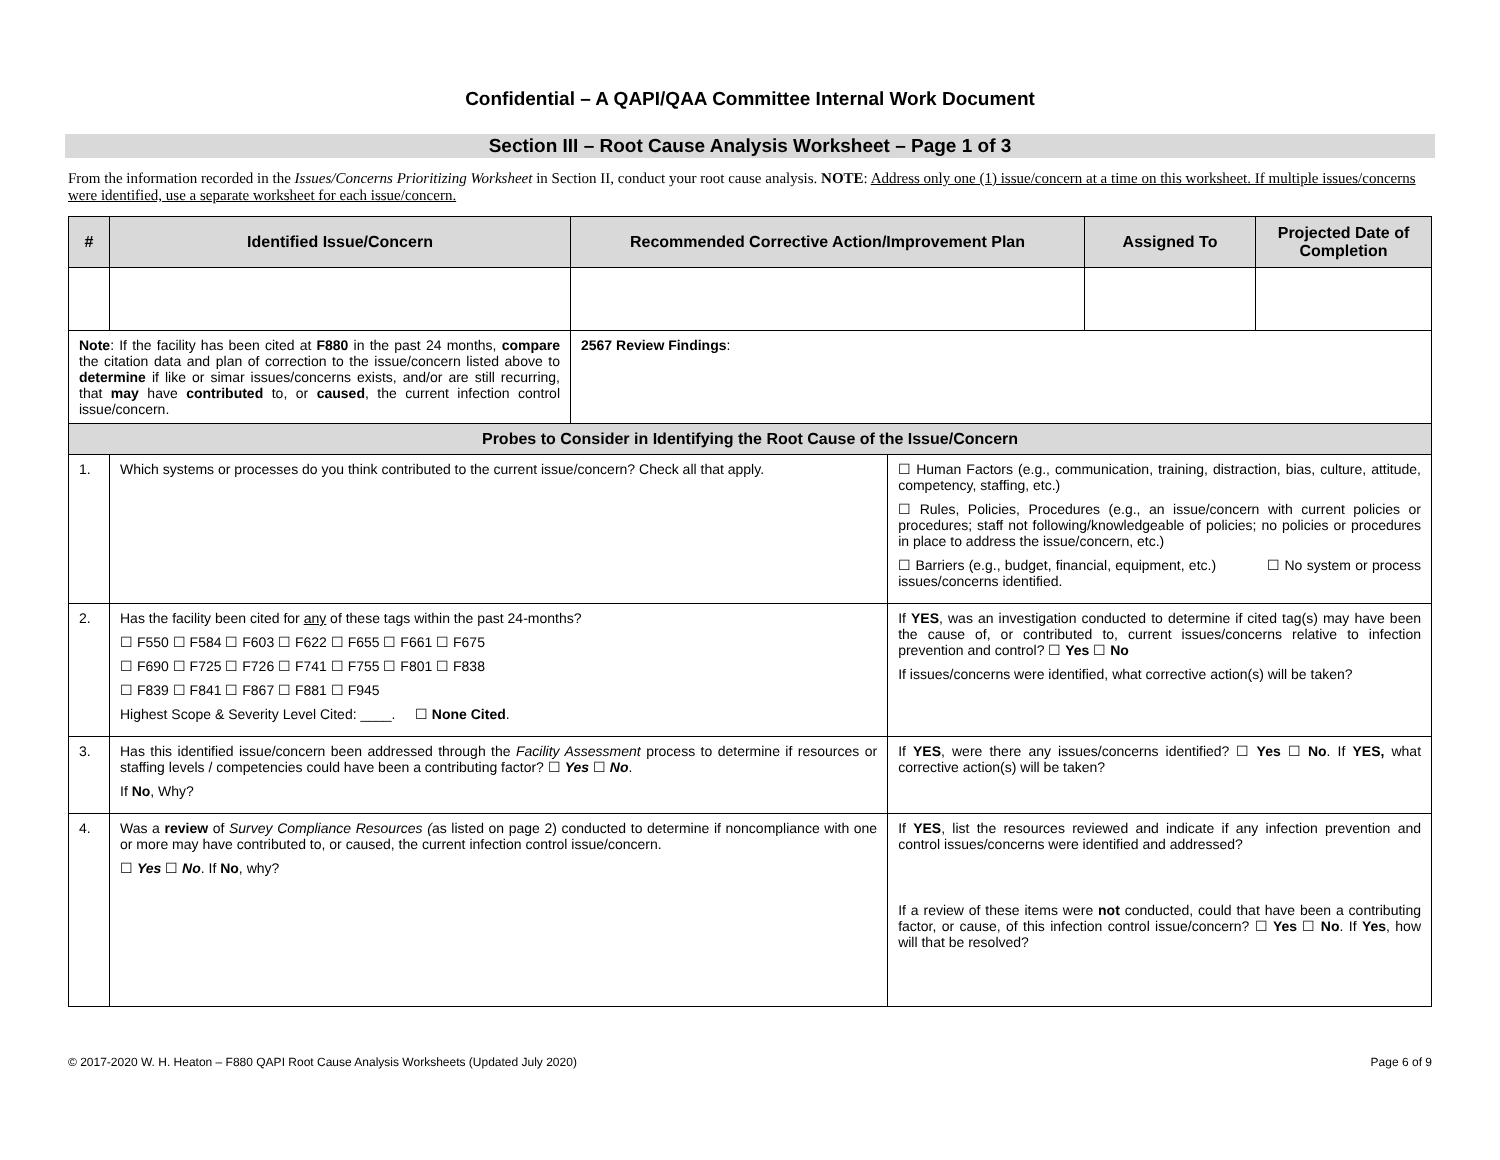Confidential – A QAPI/QAA Committee Internal Work Document
Section III – Root Cause Analysis Worksheet – Page 1 of 3
From the information recorded in the Issues/Concerns Prioritizing Worksheet in Section II, conduct your root cause analysis. NOTE: Address only one (1) issue/concern at a time on this worksheet. If multiple issues/concerns were identified, use a separate worksheet for each issue/concern.
| # | Identified Issue/Concern | Recommended Corrective Action/Improvement Plan | | Assigned To | Projected Date of Completion |
| --- | --- | --- | --- | --- | --- |
| Note : If the facility has been cited at F880 in the past 24 months, compare the citation data and plan of correction to the issue/concern listed above to determine if like or simar issues/concerns exists, and/or are still recurring, that may have contributed to, or caused , the current infection control issue/concern. | | 2567 Review Findings : | | | |
| Probes to Consider in Identifying the Root Cause of the Issue/Concern | | | | | |
| 1. | Which systems or processes do you think contributed to the current issue/concern? Check all that apply. | | ☐ Human Factors (e.g., communication, training, distraction, bias, culture, attitude, competency, staffing, etc.) ☐ Rules, Policies, Procedures (e.g., an issue/concern with current policies or procedures; staff not following/knowledgeable of policies; no policies or procedures in place to address the issue/concern, etc.) ☐ Barriers (e.g., budget, financial, equipment, etc.) ☐ No system or process issues/concerns identified. | | |
| 2. | Has the facility been cited for any of these tags within the past 24-months? ☐ F550 ☐ F584 ☐ F603 ☐ F622 ☐ F655 ☐ F661 ☐ F675 ☐ F690 ☐ F725 ☐ F726 ☐ F741 ☐ F755 ☐ F801 ☐ F838 ☐ F839 ☐ F841 ☐ F867 ☐ F881 ☐ F945 Highest Scope & Severity Level Cited: ____. ☐ None Cited . | | If YES , was an investigation conducted to determine if cited tag(s) may have been the cause of, or contributed to, current issues/concerns relative to infection prevention and control? ☐ Yes ☐ No If issues/concerns were identified, what corrective action(s) will be taken? | | |
| 3. | Has this identified issue/concern been addressed through the Facility Assessment process to determine if resources or staffing levels / competencies could have been a contributing factor? ☐ Yes ☐ No . If No , Why? | | If YES , were there any issues/concerns identified? ☐ Yes ☐ No . If YES, what corrective action(s) will be taken? | | |
| 4. | Was a review of Survey Compliance Resources ( as listed on page 2) conducted to determine if noncompliance with one or more may have contributed to, or caused, the current infection control issue/concern. ☐ Yes ☐ No . If No , why? | | If YES , list the resources reviewed and indicate if any infection prevention and control issues/concerns were identified and addressed? If a review of these items were not conducted, could that have been a contributing factor, or cause, of this infection control issue/concern? ☐ Yes ☐ No . If Yes , how will that be resolved? | | |
© 2017-2020 W. H. Heaton – F880 QAPI Root Cause Analysis Worksheets (Updated July 2020) Page 6 of 9